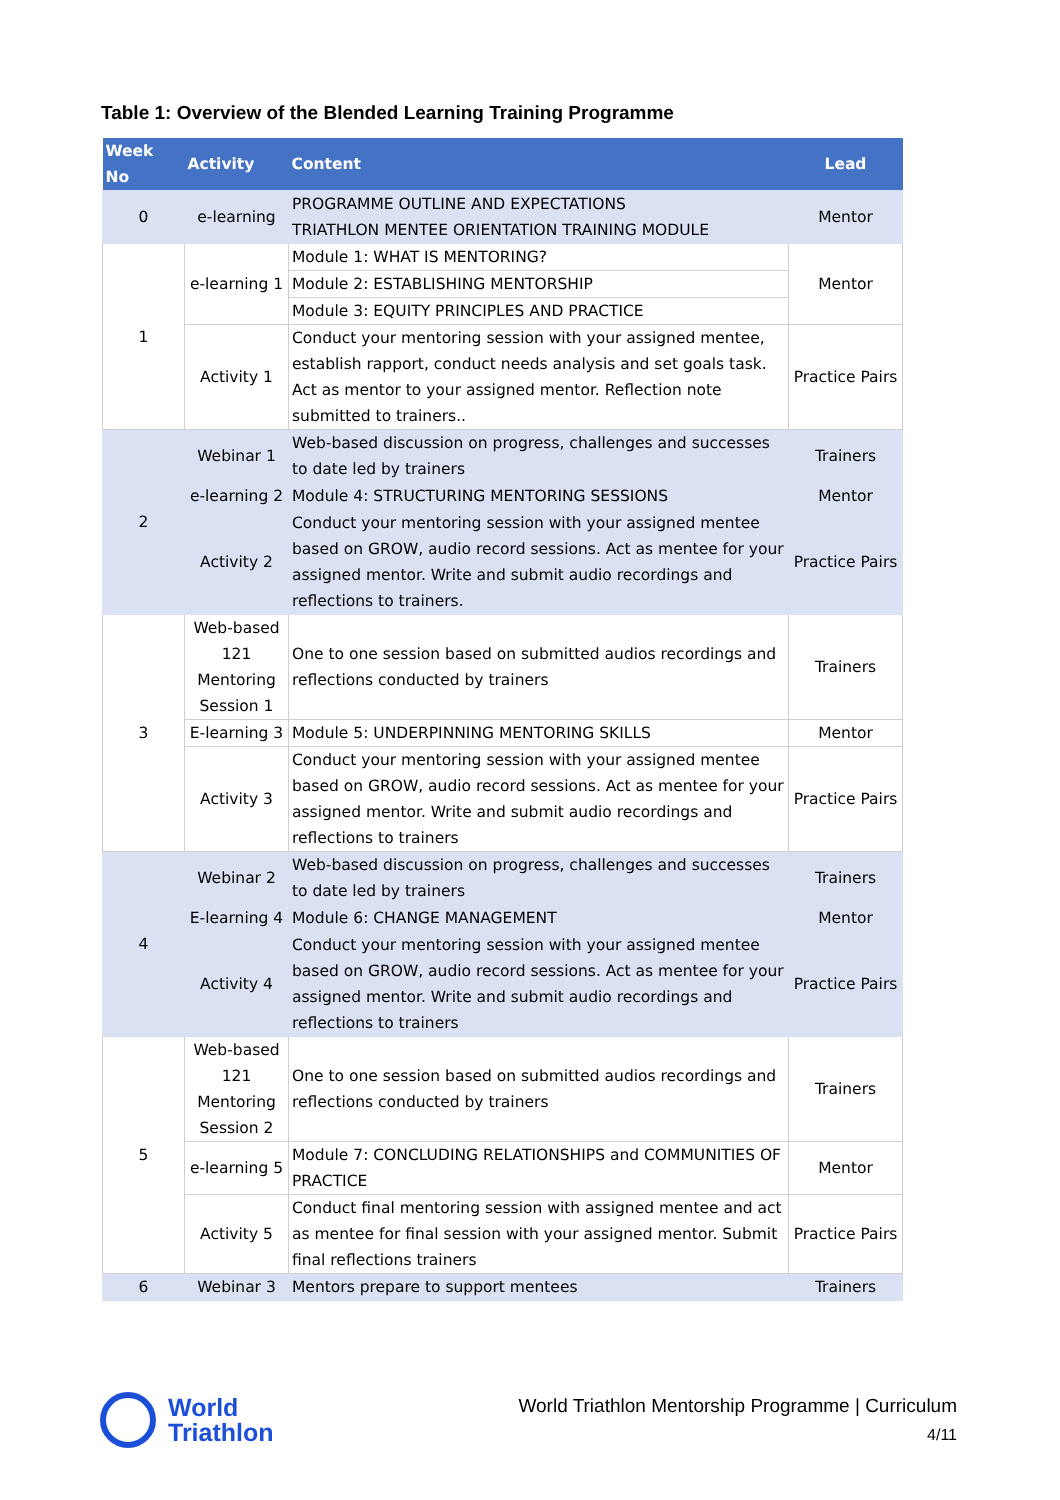Table 1: Overview of the Blended Learning Training Programme
| Week No | Activity | Content | Lead |
| --- | --- | --- | --- |
| 0 | e-learning | PROGRAMME OUTLINE AND EXPECTATIONS TRIATHLON MENTEE ORIENTATION TRAINING MODULE | Mentor |
| 1 | e-learning 1 | Module 1: WHAT IS MENTORING? | Mentor |
| | | Module 2: ESTABLISHING MENTORSHIP | |
| | | Module 3: EQUITY PRINCIPLES AND PRACTICE | |
| | Activity 1 | Conduct your mentoring session with your assigned mentee, establish rapport, conduct needs analysis and set goals task. Act as mentor to your assigned mentor. Reflection note submitted to trainers.. | Practice Pairs |
| 2 | Webinar 1 | Web-based discussion on progress, challenges and successes to date led by trainers | Trainers |
| | e-learning 2 | Module 4: STRUCTURING MENTORING SESSIONS | Mentor |
| | Activity 2 | Conduct your mentoring session with your assigned mentee based on GROW, audio record sessions. Act as mentee for your assigned mentor. Write and submit audio recordings and reflections to trainers. | Practice Pairs |
| 3 | Web-based 121 Mentoring Session 1 | One to one session based on submitted audios recordings and reflections conducted by trainers | Trainers |
| | E-learning 3 | Module 5: UNDERPINNING MENTORING SKILLS | Mentor |
| | Activity 3 | Conduct your mentoring session with your assigned mentee based on GROW, audio record sessions. Act as mentee for your assigned mentor. Write and submit audio recordings and reflections to trainers | Practice Pairs |
| 4 | Webinar 2 | Web-based discussion on progress, challenges and successes to date led by trainers | Trainers |
| | E-learning 4 | Module 6: CHANGE MANAGEMENT | Mentor |
| | Activity 4 | Conduct your mentoring session with your assigned mentee based on GROW, audio record sessions. Act as mentee for your assigned mentor. Write and submit audio recordings and reflections to trainers | Practice Pairs |
| 5 | Web-based 121 Mentoring Session 2 | One to one session based on submitted audios recordings and reflections conducted by trainers | Trainers |
| | e-learning 5 | Module 7: CONCLUDING RELATIONSHIPS and COMMUNITIES OF PRACTICE | Mentor |
| | Activity 5 | Conduct final mentoring session with assigned mentee and act as mentee for final session with your assigned mentor. Submit final reflections trainers | Practice Pairs |
| 6 | Webinar 3 | Mentors prepare to support mentees | Trainers |
World
Triathlon
World Triathlon Mentorship Programme | Curriculum
4/11